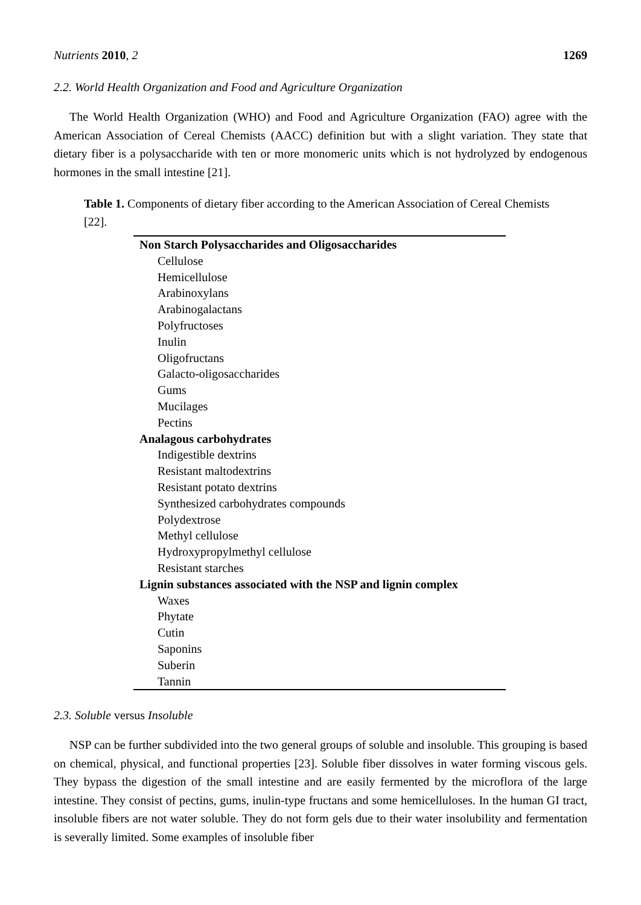Nutrients 2010, 2 1269
2.2. World Health Organization and Food and Agriculture Organization
The World Health Organization (WHO) and Food and Agriculture Organization (FAO) agree with the American Association of Cereal Chemists (AACC) definition but with a slight variation. They state that dietary fiber is a polysaccharide with ten or more monomeric units which is not hydrolyzed by endogenous hormones in the small intestine [21].
Table 1. Components of dietary fiber according to the American Association of Cereal Chemists [22].
| Non Starch Polysaccharides and Oligosaccharides |
| --- |
| Cellulose |
| Hemicellulose |
| Arabinoxylans |
| Arabinogalactans |
| Polyfructoses |
| Inulin |
| Oligofructans |
| Galacto-oligosaccharides |
| Gums |
| Mucilages |
| Pectins |
| Analagous carbohydrates |
| Indigestible dextrins |
| Resistant maltodextrins |
| Resistant potato dextrins |
| Synthesized carbohydrates compounds |
| Polydextrose |
| Methyl cellulose |
| Hydroxypropylmethyl cellulose |
| Resistant starches |
| Lignin substances associated with the NSP and lignin complex |
| Waxes |
| Phytate |
| Cutin |
| Saponins |
| Suberin |
| Tannin |
2.3. Soluble versus Insoluble
NSP can be further subdivided into the two general groups of soluble and insoluble. This grouping is based on chemical, physical, and functional properties [23]. Soluble fiber dissolves in water forming viscous gels. They bypass the digestion of the small intestine and are easily fermented by the microflora of the large intestine. They consist of pectins, gums, inulin-type fructans and some hemicelluloses. In the human GI tract, insoluble fibers are not water soluble. They do not form gels due to their water insolubility and fermentation is severally limited. Some examples of insoluble fiber